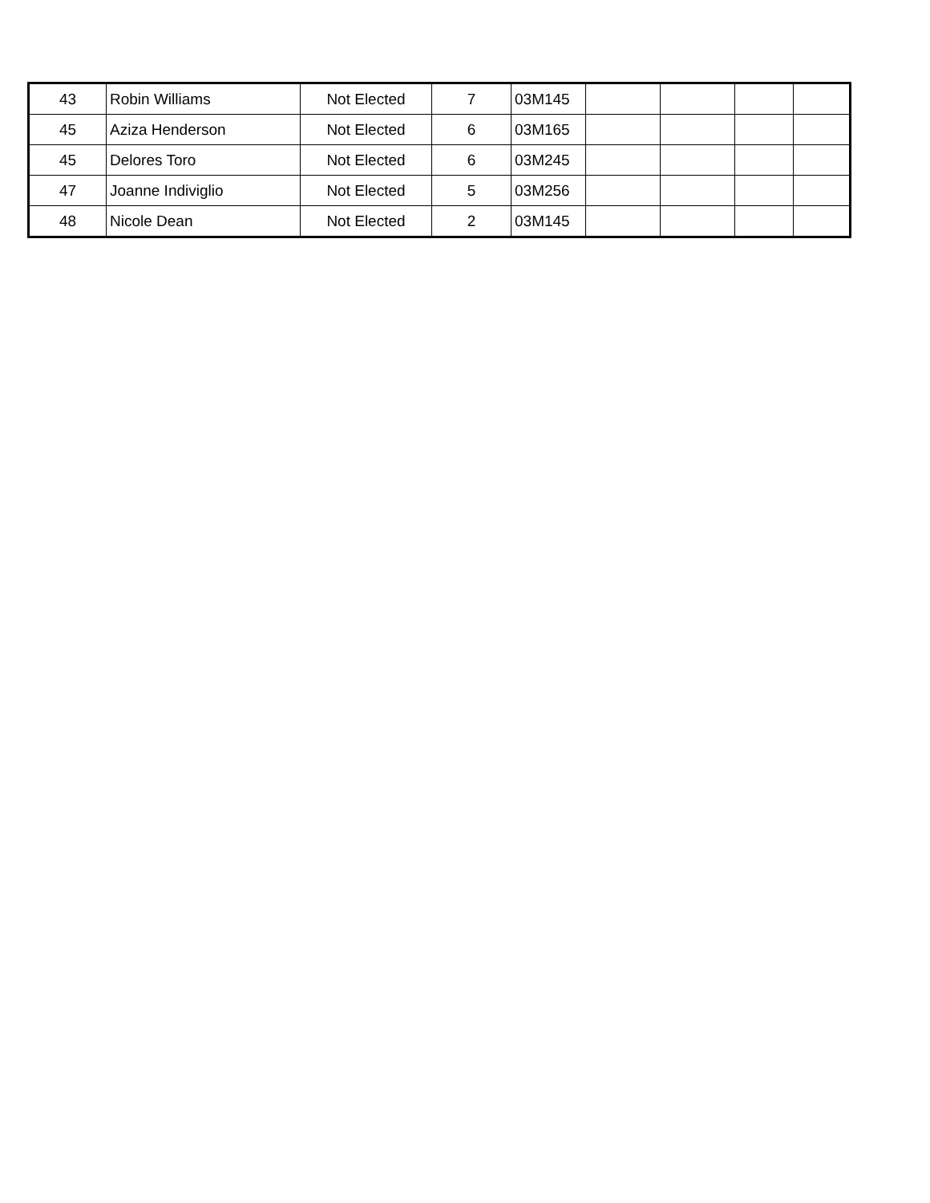| 43 | Robin Williams | Not Elected | 7 | 03M145 | | | | |
| 45 | Aziza Henderson | Not Elected | 6 | 03M165 | | | | |
| 45 | Delores Toro | Not Elected | 6 | 03M245 | | | | |
| 47 | Joanne Indiviglio | Not Elected | 5 | 03M256 | | | | |
| 48 | Nicole Dean | Not Elected | 2 | 03M145 | | | | |